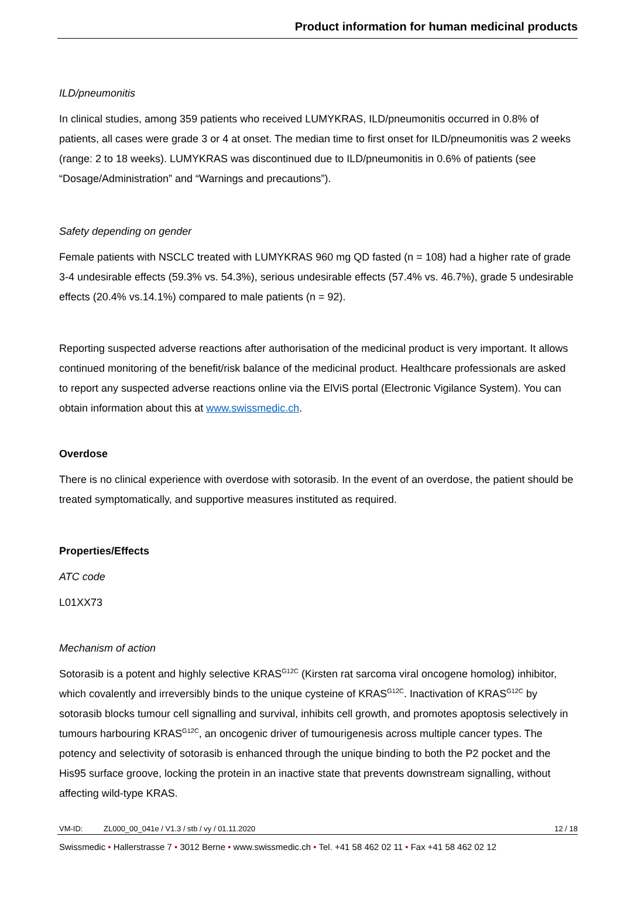Product information for human medicinal products
ILD/pneumonitis
In clinical studies, among 359 patients who received LUMYKRAS, ILD/pneumonitis occurred in 0.8% of patients, all cases were grade 3 or 4 at onset. The median time to first onset for ILD/pneumonitis was 2 weeks (range: 2 to 18 weeks). LUMYKRAS was discontinued due to ILD/pneumonitis in 0.6% of patients (see “Dosage/Administration” and “Warnings and precautions”).
Safety depending on gender
Female patients with NSCLC treated with LUMYKRAS 960 mg QD fasted (n = 108) had a higher rate of grade 3-4 undesirable effects (59.3% vs. 54.3%), serious undesirable effects (57.4% vs. 46.7%), grade 5 undesirable effects (20.4% vs.14.1%) compared to male patients (n = 92).
Reporting suspected adverse reactions after authorisation of the medicinal product is very important. It allows continued monitoring of the benefit/risk balance of the medicinal product. Healthcare professionals are asked to report any suspected adverse reactions online via the ElViS portal (Electronic Vigilance System). You can obtain information about this at www.swissmedic.ch.
Overdose
There is no clinical experience with overdose with sotorasib. In the event of an overdose, the patient should be treated symptomatically, and supportive measures instituted as required.
Properties/Effects
ATC code
L01XX73
Mechanism of action
Sotorasib is a potent and highly selective KRAS<sup>G12C</sup> (Kirsten rat sarcoma viral oncogene homolog) inhibitor, which covalently and irreversibly binds to the unique cysteine of KRAS<sup>G12C</sup>. Inactivation of KRAS<sup>G12C</sup> by sotorasib blocks tumour cell signalling and survival, inhibits cell growth, and promotes apoptosis selectively in tumours harbouring KRAS<sup>G12C</sup>, an oncogenic driver of tumourigenesis across multiple cancer types. The potency and selectivity of sotorasib is enhanced through the unique binding to both the P2 pocket and the His95 surface groove, locking the protein in an inactive state that prevents downstream signalling, without affecting wild-type KRAS.
VM-ID: ZL000_00_041e / V1.3 / stb / vy / 01.11.2020 12 / 18
Swissmedic • Hallerstrasse 7 • 3012 Berne • www.swissmedic.ch • Tel. +41 58 462 02 11 • Fax +41 58 462 02 12